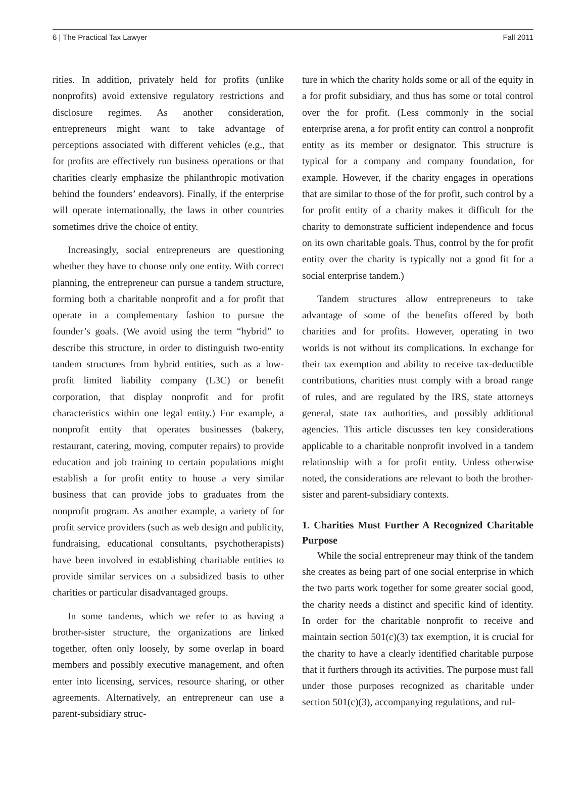6 | The Practical Tax Lawyer Fall 2011
rities. In addition, privately held for profits (unlike nonprofits) avoid extensive regulatory restrictions and disclosure regimes. As another consideration, entrepreneurs might want to take advantage of perceptions associated with different vehicles (e.g., that for profits are effectively run business operations or that charities clearly emphasize the philanthropic motivation behind the founders’ endeavors). Finally, if the enterprise will operate internationally, the laws in other countries sometimes drive the choice of entity.
Increasingly, social entrepreneurs are questioning whether they have to choose only one entity. With correct planning, the entrepreneur can pursue a tandem structure, forming both a charitable nonprofit and a for profit that operate in a complementary fashion to pursue the founder’s goals. (We avoid using the term “hybrid” to describe this structure, in order to distinguish two-entity tandem structures from hybrid entities, such as a low-profit limited liability company (L3C) or benefit corporation, that display nonprofit and for profit characteristics within one legal entity.) For example, a nonprofit entity that operates businesses (bakery, restaurant, catering, moving, computer repairs) to provide education and job training to certain populations might establish a for profit entity to house a very similar business that can provide jobs to graduates from the nonprofit program. As another example, a variety of for profit service providers (such as web design and publicity, fundraising, educational consultants, psychotherapists) have been involved in establishing charitable entities to provide similar services on a subsidized basis to other charities or particular disadvantaged groups.
In some tandems, which we refer to as having a brother-sister structure, the organizations are linked together, often only loosely, by some overlap in board members and possibly executive management, and often enter into licensing, services, resource sharing, or other agreements. Alternatively, an entrepreneur can use a parent-subsidiary struc-
ture in which the charity holds some or all of the equity in a for profit subsidiary, and thus has some or total control over the for profit. (Less commonly in the social enterprise arena, a for profit entity can control a nonprofit entity as its member or designator. This structure is typical for a company and company foundation, for example. However, if the charity engages in operations that are similar to those of the for profit, such control by a for profit entity of a charity makes it difficult for the charity to demonstrate sufficient independence and focus on its own charitable goals. Thus, control by the for profit entity over the charity is typically not a good fit for a social enterprise tandem.)
Tandem structures allow entrepreneurs to take advantage of some of the benefits offered by both charities and for profits. However, operating in two worlds is not without its complications. In exchange for their tax exemption and ability to receive tax-deductible contributions, charities must comply with a broad range of rules, and are regulated by the IRS, state attorneys general, state tax authorities, and possibly additional agencies. This article discusses ten key considerations applicable to a charitable nonprofit involved in a tandem relationship with a for profit entity. Unless otherwise noted, the considerations are relevant to both the brother-sister and parent-subsidiary contexts.
1. Charities Must Further A Recognized Charitable Purpose
While the social entrepreneur may think of the tandem she creates as being part of one social enterprise in which the two parts work together for some greater social good, the charity needs a distinct and specific kind of identity. In order for the charitable nonprofit to receive and maintain section 501(c)(3) tax exemption, it is crucial for the charity to have a clearly identified charitable purpose that it furthers through its activities. The purpose must fall under those purposes recognized as charitable under section 501(c)(3), accompanying regulations, and rul-